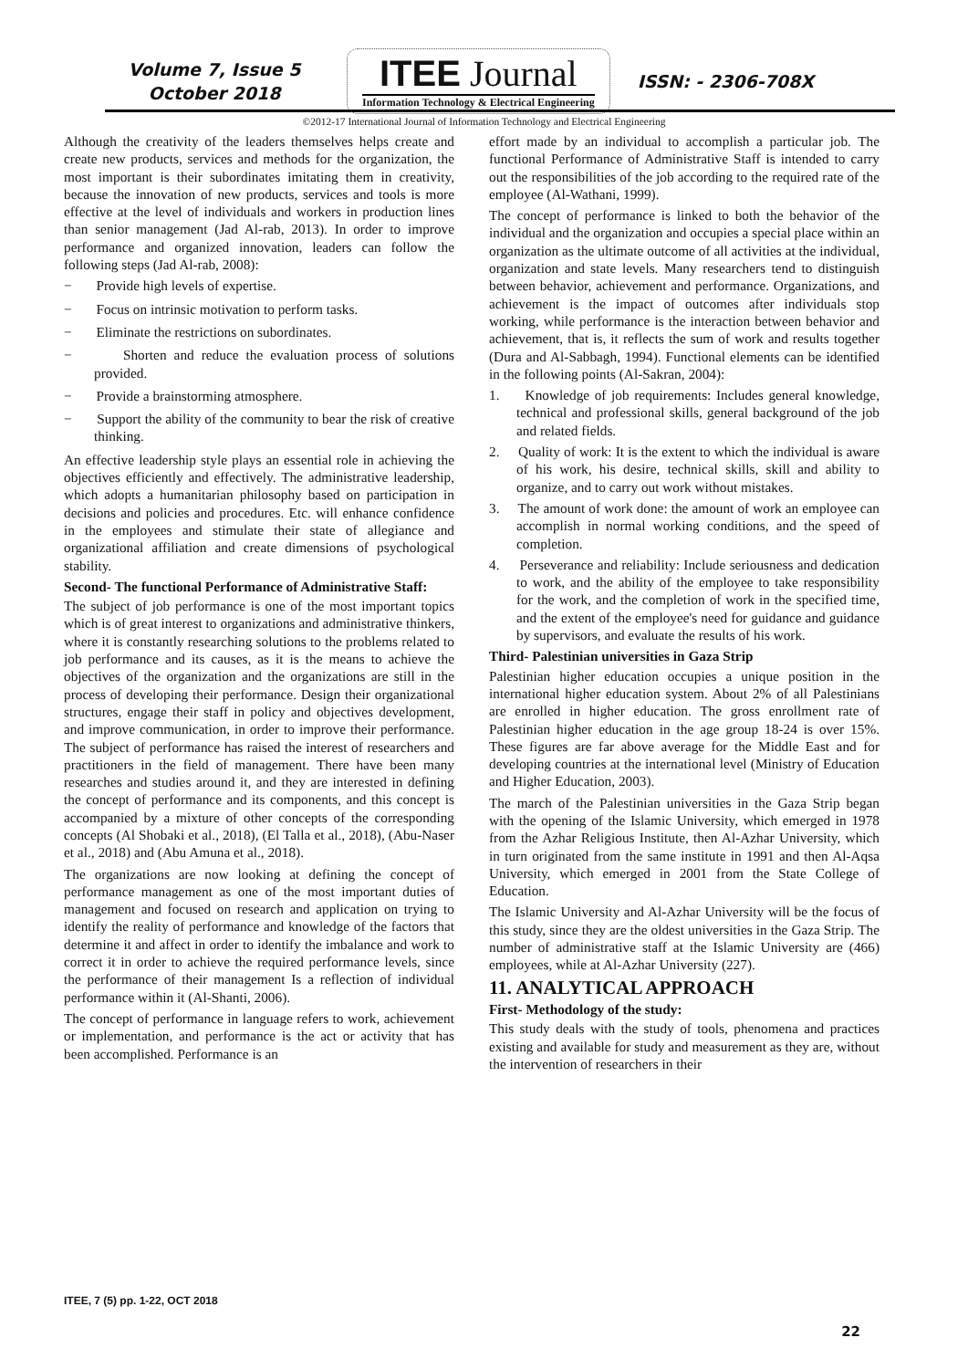Volume 7, Issue 5
October 2018
ITEE Journal
Information Technology & Electrical Engineering
ISSN: - 2306-708X
©2012-17 International Journal of Information Technology and Electrical Engineering
Although the creativity of the leaders themselves helps create and create new products, services and methods for the organization, the most important is their subordinates imitating them in creativity, because the innovation of new products, services and tools is more effective at the level of individuals and workers in production lines than senior management (Jad Al-rab, 2013). In order to improve performance and organized innovation, leaders can follow the following steps (Jad Al-rab, 2008):
− Provide high levels of expertise.
− Focus on intrinsic motivation to perform tasks.
− Eliminate the restrictions on subordinates.
− Shorten and reduce the evaluation process of solutions provided.
− Provide a brainstorming atmosphere.
− Support the ability of the community to bear the risk of creative thinking.
An effective leadership style plays an essential role in achieving the objectives efficiently and effectively. The administrative leadership, which adopts a humanitarian philosophy based on participation in decisions and policies and procedures. Etc. will enhance confidence in the employees and stimulate their state of allegiance and organizational affiliation and create dimensions of psychological stability.
Second- The functional Performance of Administrative Staff:
The subject of job performance is one of the most important topics which is of great interest to organizations and administrative thinkers, where it is constantly researching solutions to the problems related to job performance and its causes, as it is the means to achieve the objectives of the organization and the organizations are still in the process of developing their performance. Design their organizational structures, engage their staff in policy and objectives development, and improve communication, in order to improve their performance. The subject of performance has raised the interest of researchers and practitioners in the field of management. There have been many researches and studies around it, and they are interested in defining the concept of performance and its components, and this concept is accompanied by a mixture of other concepts of the corresponding concepts (Al Shobaki et al., 2018), (El Talla et al., 2018), (Abu-Naser et al., 2018) and (Abu Amuna et al., 2018).
The organizations are now looking at defining the concept of performance management as one of the most important duties of management and focused on research and application on trying to identify the reality of performance and knowledge of the factors that determine it and affect in order to identify the imbalance and work to correct it in order to achieve the required performance levels, since the performance of their management Is a reflection of individual performance within it (Al-Shanti, 2006).
The concept of performance in language refers to work, achievement or implementation, and performance is the act or activity that has been accomplished. Performance is an
effort made by an individual to accomplish a particular job. The functional Performance of Administrative Staff is intended to carry out the responsibilities of the job according to the required rate of the employee (Al-Wathani, 1999).
The concept of performance is linked to both the behavior of the individual and the organization and occupies a special place within an organization as the ultimate outcome of all activities at the individual, organization and state levels. Many researchers tend to distinguish between behavior, achievement and performance. Organizations, and achievement is the impact of outcomes after individuals stop working, while performance is the interaction between behavior and achievement, that is, it reflects the sum of work and results together (Dura and Al-Sabbagh, 1994). Functional elements can be identified in the following points (Al-Sakran, 2004):
1. Knowledge of job requirements: Includes general knowledge, technical and professional skills, general background of the job and related fields.
2. Quality of work: It is the extent to which the individual is aware of his work, his desire, technical skills, skill and ability to organize, and to carry out work without mistakes.
3. The amount of work done: the amount of work an employee can accomplish in normal working conditions, and the speed of completion.
4. Perseverance and reliability: Include seriousness and dedication to work, and the ability of the employee to take responsibility for the work, and the completion of work in the specified time, and the extent of the employee's need for guidance and guidance by supervisors, and evaluate the results of his work.
Third- Palestinian universities in Gaza Strip
Palestinian higher education occupies a unique position in the international higher education system. About 2% of all Palestinians are enrolled in higher education. The gross enrollment rate of Palestinian higher education in the age group 18-24 is over 15%. These figures are far above average for the Middle East and for developing countries at the international level (Ministry of Education and Higher Education, 2003).
The march of the Palestinian universities in the Gaza Strip began with the opening of the Islamic University, which emerged in 1978 from the Azhar Religious Institute, then Al-Azhar University, which in turn originated from the same institute in 1991 and then Al-Aqsa University, which emerged in 2001 from the State College of Education.
The Islamic University and Al-Azhar University will be the focus of this study, since they are the oldest universities in the Gaza Strip. The number of administrative staff at the Islamic University are (466) employees, while at Al-Azhar University (227).
11. ANALYTICAL APPROACH
First- Methodology of the study:
This study deals with the study of tools, phenomena and practices existing and available for study and measurement as they are, without the intervention of researchers in their
ITEE, 7 (5) pp. 1-22, OCT 2018
22